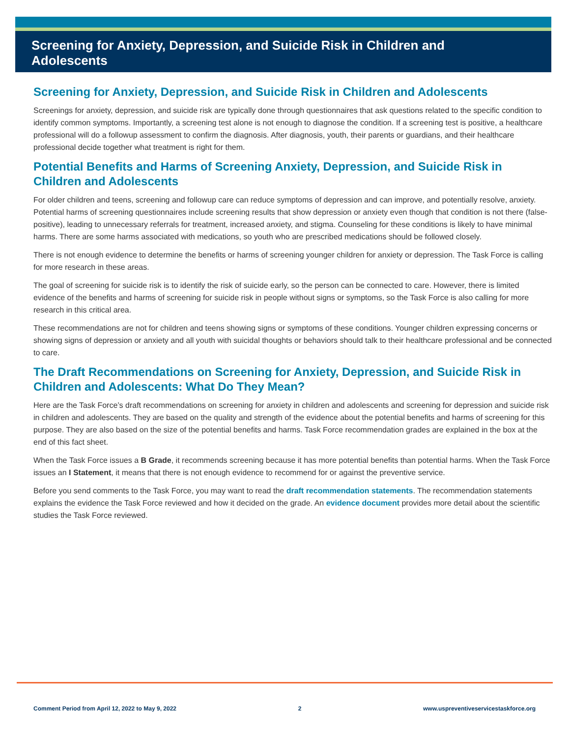Screening for Anxiety, Depression, and Suicide Risk in Children and Adolescents
Screening for Anxiety, Depression, and Suicide Risk in Children and Adolescents
Screenings for anxiety, depression, and suicide risk are typically done through questionnaires that ask questions related to the specific condition to identify common symptoms. Importantly, a screening test alone is not enough to diagnose the condition. If a screening test is positive, a healthcare professional will do a followup assessment to confirm the diagnosis. After diagnosis, youth, their parents or guardians, and their healthcare professional decide together what treatment is right for them.
Potential Benefits and Harms of Screening Anxiety, Depression, and Suicide Risk in Children and Adolescents
For older children and teens, screening and followup care can reduce symptoms of depression and can improve, and potentially resolve, anxiety. Potential harms of screening questionnaires include screening results that show depression or anxiety even though that condition is not there (false-positive), leading to unnecessary referrals for treatment, increased anxiety, and stigma. Counseling for these conditions is likely to have minimal harms. There are some harms associated with medications, so youth who are prescribed medications should be followed closely.
There is not enough evidence to determine the benefits or harms of screening younger children for anxiety or depression. The Task Force is calling for more research in these areas.
The goal of screening for suicide risk is to identify the risk of suicide early, so the person can be connected to care. However, there is limited evidence of the benefits and harms of screening for suicide risk in people without signs or symptoms, so the Task Force is also calling for more research in this critical area.
These recommendations are not for children and teens showing signs or symptoms of these conditions. Younger children expressing concerns or showing signs of depression or anxiety and all youth with suicidal thoughts or behaviors should talk to their healthcare professional and be connected to care.
The Draft Recommendations on Screening for Anxiety, Depression, and Suicide Risk in Children and Adolescents: What Do They Mean?
Here are the Task Force’s draft recommendations on screening for anxiety in children and adolescents and screening for depression and suicide risk in children and adolescents. They are based on the quality and strength of the evidence about the potential benefits and harms of screening for this purpose. They are also based on the size of the potential benefits and harms. Task Force recommendation grades are explained in the box at the end of this fact sheet.
When the Task Force issues a B Grade, it recommends screening because it has more potential benefits than potential harms. When the Task Force issues an I Statement, it means that there is not enough evidence to recommend for or against the preventive service.
Before you send comments to the Task Force, you may want to read the draft recommendation statements. The recommendation statements explains the evidence the Task Force reviewed and how it decided on the grade. An evidence document provides more detail about the scientific studies the Task Force reviewed.
Comment Period from April 12, 2022 to May 9, 2022 2 www.uspreventiveservicestaskforce.org